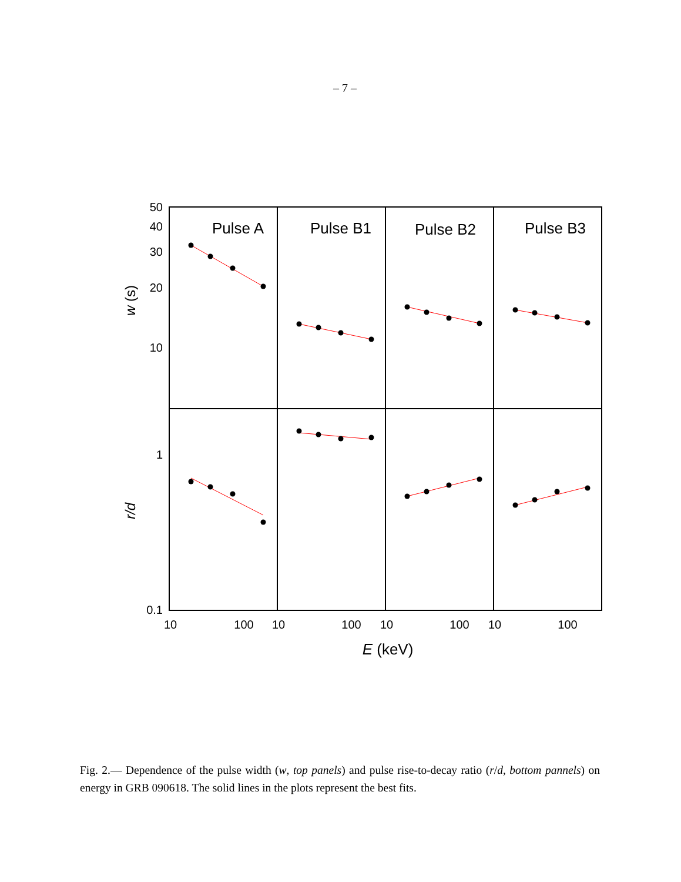– 7 –
50
40
30
20
10
1
0.1
10
100
10
100
10
100
10
100
Pulse A
Pulse B1
Pulse B2
Pulse B3
E (keV)
w (s)
r/d
Fig. 2.— Dependence of the pulse width (w, top panels) and pulse rise-to-decay ratio (r/d, bottom pannels) on energy in GRB 090618. The solid lines in the plots represent the best fits.